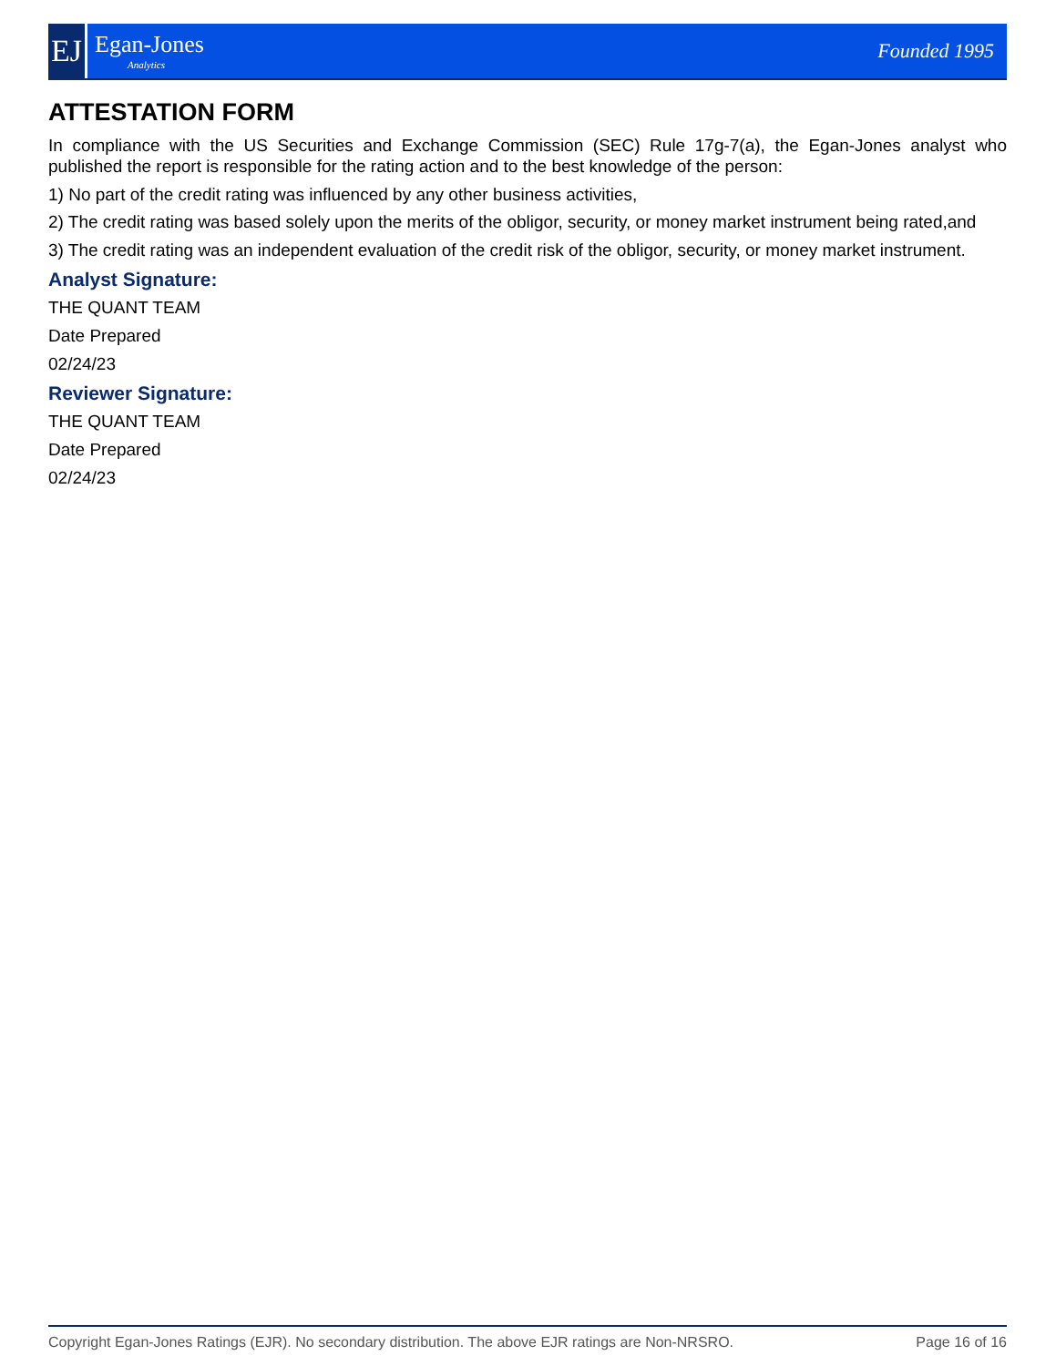EJ
Egan-Jones
Analytics
Founded 1995
ATTESTATION FORM
In compliance with the US Securities and Exchange Commission (SEC) Rule 17g-7(a), the Egan-Jones analyst who published the report is responsible for the rating action and to the best knowledge of the person:
1) No part of the credit rating was influenced by any other business activities,
2) The credit rating was based solely upon the merits of the obligor, security, or money market instrument being rated,and
3) The credit rating was an independent evaluation of the credit risk of the obligor, security, or money market instrument.
Analyst Signature:
THE QUANT TEAM
Date Prepared
02/24/23
Reviewer Signature:
THE QUANT TEAM
Date Prepared
02/24/23
Copyright Egan-Jones Ratings (EJR). No secondary distribution. The above EJR ratings are Non-NRSRO. Page 16 of 16